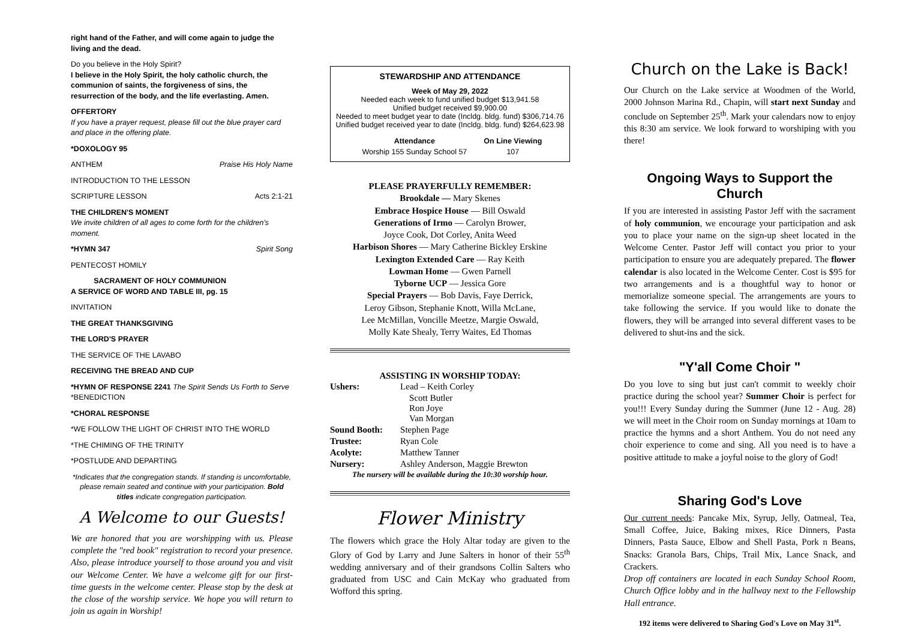right hand of the Father, and will come again to judge the living and the dead.
Do you believe in the Holy Spirit?
I believe in the Holy Spirit, the holy catholic church, the communion of saints, the forgiveness of sins, the resurrection of the body, and the life everlasting. Amen.
OFFERTORY
If you have a prayer request, please fill out the blue prayer card and place in the offering plate.
*DOXOLOGY 95
ANTHEM Praise His Holy Name
INTRODUCTION TO THE LESSON
SCRIPTURE LESSON Acts 2:1-21
THE CHILDREN'S MOMENT
We invite children of all ages to come forth for the children's moment.
*HYMN 347 Spirit Song
PENTECOST HOMILY
SACRAMENT OF HOLY COMMUNION
A SERVICE OF WORD AND TABLE III, pg. 15
INVITATION
THE GREAT THANKSGIVING
THE LORD'S PRAYER
THE SERVICE OF THE LAVABO
RECEIVING THE BREAD AND CUP
*HYMN OF RESPONSE 2241 The Spirit Sends Us Forth to Serve
*BENEDICTION
*CHORAL RESPONSE
*WE FOLLOW THE LIGHT OF CHRIST INTO THE WORLD
*THE CHIMING OF THE TRINITY
*POSTLUDE AND DEPARTING
*Indicates that the congregation stands. If standing is uncomfortable, please remain seated and continue with your participation. Bold titles indicate congregation participation.
A Welcome to our Guests!
We are honored that you are worshipping with us. Please complete the "red book" registration to record your presence. Also, please introduce yourself to those around you and visit our Welcome Center. We have a welcome gift for our first-time guests in the welcome center. Please stop by the desk at the close of the worship service. We hope you will return to join us again in Worship!
STEWARDSHIP AND ATTENDANCE
Week of May 29, 2022
Needed each week to fund unified budget $13,941.58
Unified budget received $9,900.00
Needed to meet budget year to date (Incldg. bldg. fund) $306,714.76
Unified budget received year to date (Incldg. bldg. fund) $264,623.98
| Attendance | On Line Viewing |
| --- | --- |
| Worship 155 Sunday School 57 | 107 |
PLEASE PRAYERFULLY REMEMBER:
Brookdale — Mary Skenes
Embrace Hospice House — Bill Oswald
Generations of Irmo — Carolyn Brower,
Joyce Cook, Dot Corley, Anita Weed
Harbison Shores — Mary Catherine Bickley Erskine
Lexington Extended Care — Ray Keith
Lowman Home — Gwen Parnell
Tyborne UCP — Jessica Gore
Special Prayers — Bob Davis, Faye Derrick,
Leroy Gibson, Stephanie Knott, Willa McLane,
Lee McMillan, Voncille Meetze, Margie Oswald,
Molly Kate Shealy, Terry Waites, Ed Thomas
ASSISTING IN WORSHIP TODAY:
| Ushers: | Lead – Keith Corley |
| | Scott Butler Ron Joye Van Morgan |
| Sound Booth: | Stephen Page |
| Trustee: | Ryan Cole |
| Acolyte: | Matthew Tanner |
| Nursery: | Ashley Anderson, Maggie Brewton |
The nursery will be available during the 10:30 worship hour.
Flower Ministry
The flowers which grace the Holy Altar today are given to the Glory of God by Larry and June Salters in honor of their 55<sup>th</sup> wedding anniversary and of their grandsons Collin Salters who graduated from USC and Cain McKay who graduated from Wofford this spring.
Church on the Lake is Back!
Our Church on the Lake service at Woodmen of the World, 2000 Johnson Marina Rd., Chapin, will start next Sunday and conclude on September 25<sup>th</sup>. Mark your calendars now to enjoy this 8:30 am service. We look forward to worshiping with you there!
Ongoing Ways to Support the Church
If you are interested in assisting Pastor Jeff with the sacrament of holy communion, we encourage your participation and ask you to place your name on the sign-up sheet located in the Welcome Center. Pastor Jeff will contact you prior to your participation to ensure you are adequately prepared. The flower calendar is also located in the Welcome Center. Cost is $95 for two arrangements and is a thoughtful way to honor or memorialize someone special. The arrangements are yours to take following the service. If you would like to donate the flowers, they will be arranged into several different vases to be delivered to shut-ins and the sick.
"Y'all Come Choir "
Do you love to sing but just can't commit to weekly choir practice during the school year? Summer Choir is perfect for you!!! Every Sunday during the Summer (June 12 - Aug. 28) we will meet in the Choir room on Sunday mornings at 10am to practice the hymns and a short Anthem. You do not need any choir experience to come and sing. All you need is to have a positive attitude to make a joyful noise to the glory of God!
Sharing God's Love
Our current needs: Pancake Mix, Syrup, Jelly, Oatmeal, Tea, Small Coffee, Juice, Baking mixes, Rice Dinners, Pasta Dinners, Pasta Sauce, Elbow and Shell Pasta, Pork n Beans, Snacks: Granola Bars, Chips, Trail Mix, Lance Snack, and Crackers.
Drop off containers are located in each Sunday School Room, Church Office lobby and in the hallway next to the Fellowship Hall entrance.
192 items were delivered to Sharing God's Love on May 31<sup>st</sup>.